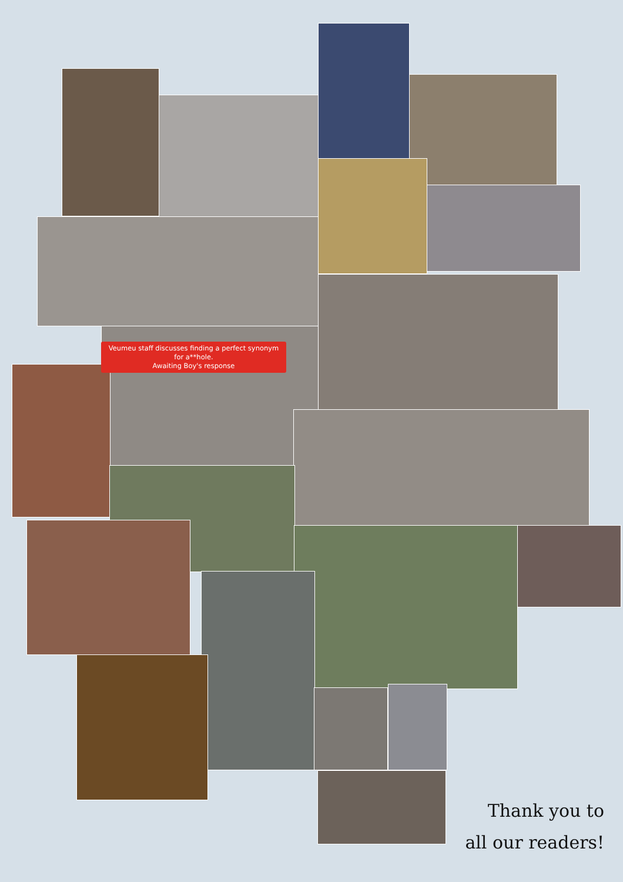Veumeu staff discusses finding a perfect synonym
for a**hole.
Awaiting Boy's response
Thank you to
all our readers!